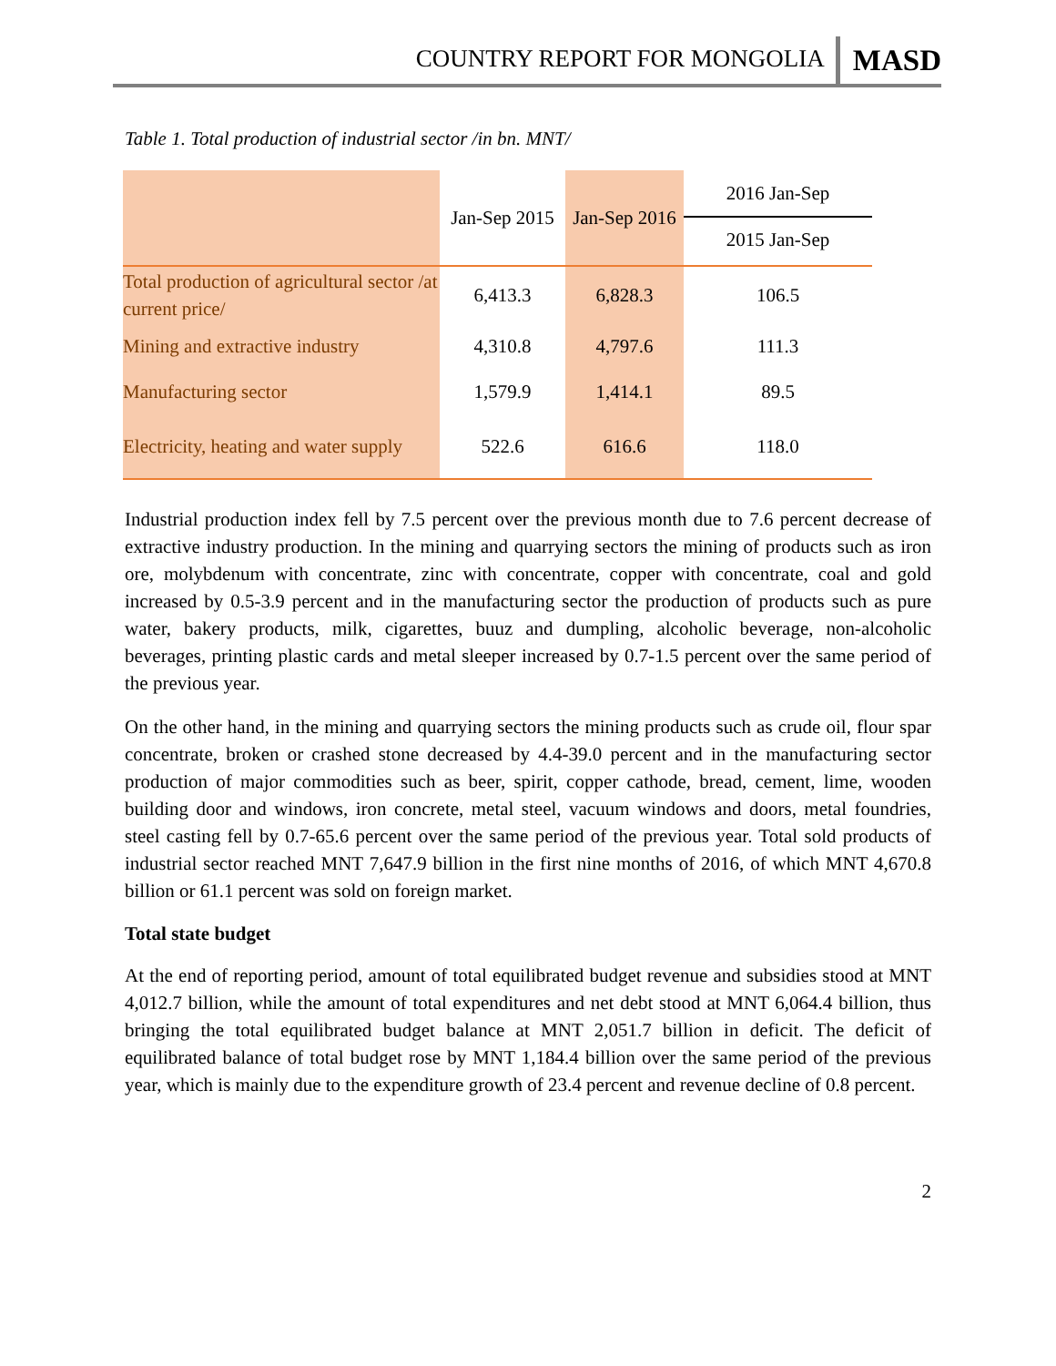COUNTRY REPORT FOR MONGOLIA MASD
Table 1. Total production of industrial sector /in bn. MNT/
| | Jan-Sep 2015 | Jan-Sep 2016 | 2016 Jan-Sep 2015 Jan-Sep |
| Total production of agricultural sector /at current price/ | 6,413.3 | 6,828.3 | 106.5 |
| Mining and extractive industry | 4,310.8 | 4,797.6 | 111.3 |
| Manufacturing sector | 1,579.9 | 1,414.1 | 89.5 |
| Electricity, heating and water supply | 522.6 | 616.6 | 118.0 |
Industrial production index fell by 7.5 percent over the previous month due to 7.6 percent decrease of extractive industry production. In the mining and quarrying sectors the mining of products such as iron ore, molybdenum with concentrate, zinc with concentrate, copper with concentrate, coal and gold increased by 0.5-3.9 percent and in the manufacturing sector the production of products such as pure water, bakery products, milk, cigarettes, buuz and dumpling, alcoholic beverage, non-alcoholic beverages, printing plastic cards and metal sleeper increased by 0.7-1.5 percent over the same period of the previous year.
On the other hand, in the mining and quarrying sectors the mining products such as crude oil, flour spar concentrate, broken or crashed stone decreased by 4.4-39.0 percent and in the manufacturing sector production of major commodities such as beer, spirit, copper cathode, bread, cement, lime, wooden building door and windows, iron concrete, metal steel, vacuum windows and doors, metal foundries, steel casting fell by 0.7-65.6 percent over the same period of the previous year. Total sold products of industrial sector reached MNT 7,647.9 billion in the first nine months of 2016, of which MNT 4,670.8 billion or 61.1 percent was sold on foreign market.
Total state budget
At the end of reporting period, amount of total equilibrated budget revenue and subsidies stood at MNT 4,012.7 billion, while the amount of total expenditures and net debt stood at MNT 6,064.4 billion, thus bringing the total equilibrated budget balance at MNT 2,051.7 billion in deficit. The deficit of equilibrated balance of total budget rose by MNT 1,184.4 billion over the same period of the previous year, which is mainly due to the expenditure growth of 23.4 percent and revenue decline of 0.8 percent.
2